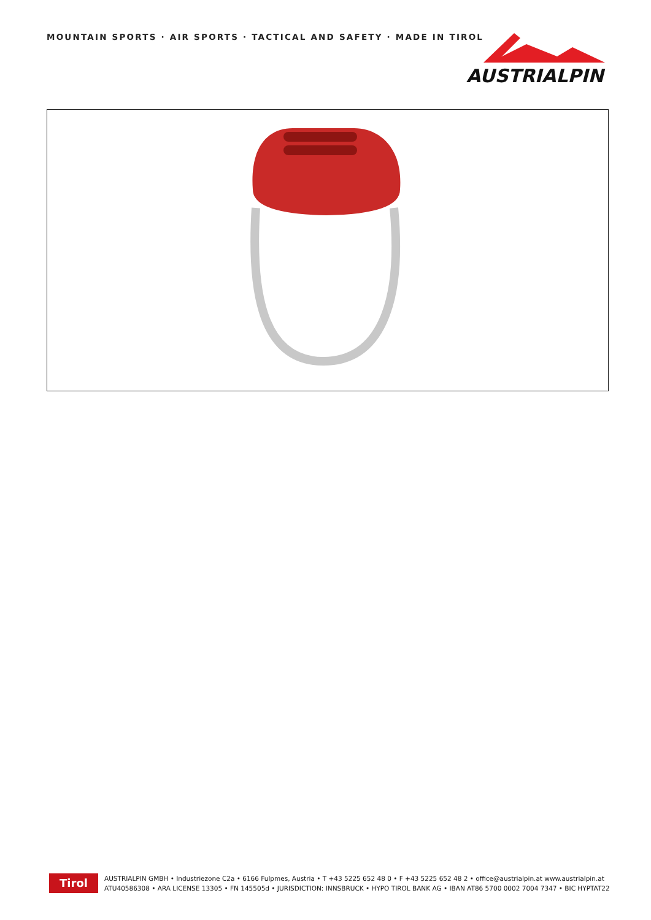MOUNTAIN SPORTS · AIR SPORTS · TACTICAL AND SAFETY · MADE IN TIROL
AUSTRIALPIN
Tirol
AUSTRIALPIN GMBH • Industriezone C2a • 6166 Fulpmes, Austria • T +43 5225 652 48 0 • F +43 5225 652 48 2 • office@austrialpin.at www.austrialpin.at
ATU40586308 • ARA LICENSE 13305 • FN 145505d • JURISDICTION: INNSBRUCK • HYPO TIROL BANK AG • IBAN AT86 5700 0002 7004 7347 • BIC HYPTAT22